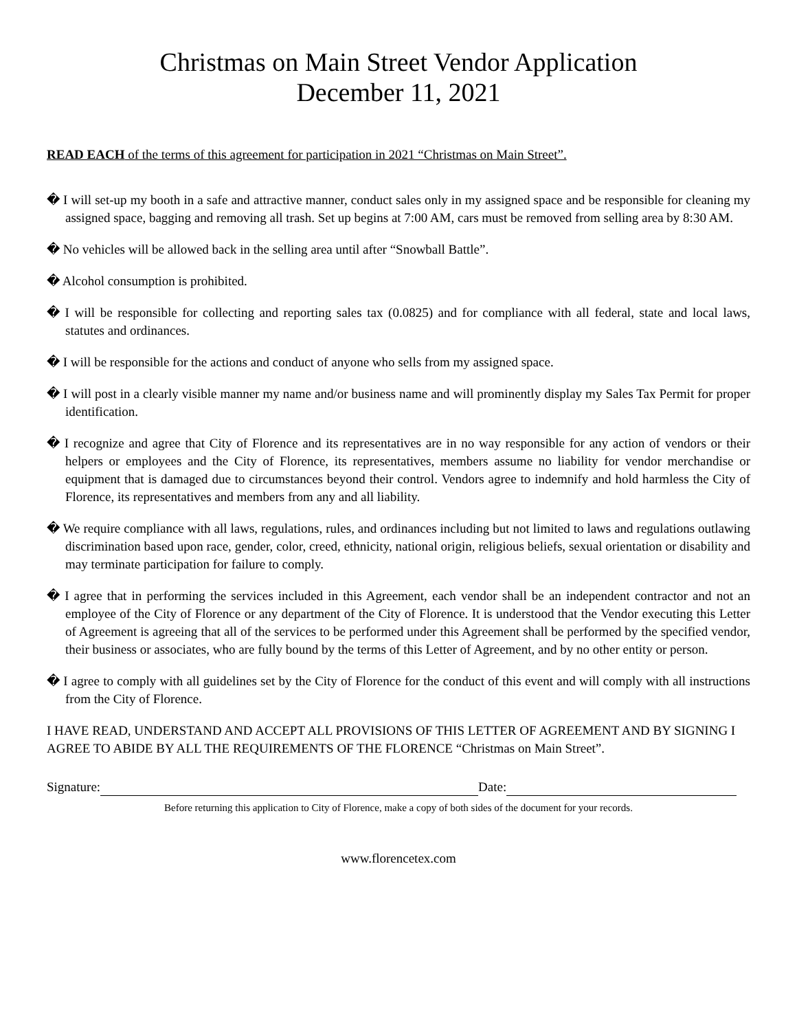Christmas on Main Street Vendor Application
December 11, 2021
READ EACH of the terms of this agreement for participation in 2021 “Christmas on Main Street”.
� I will set-up my booth in a safe and attractive manner, conduct sales only in my assigned space and be responsible for cleaning my assigned space, bagging and removing all trash. Set up begins at 7:00 AM, cars must be removed from selling area by 8:30 AM.
� No vehicles will be allowed back in the selling area until after “Snowball Battle”.
� Alcohol consumption is prohibited.
� I will be responsible for collecting and reporting sales tax (0.0825) and for compliance with all federal, state and local laws, statutes and ordinances.
� I will be responsible for the actions and conduct of anyone who sells from my assigned space.
� I will post in a clearly visible manner my name and/or business name and will prominently display my Sales Tax Permit for proper identification.
� I recognize and agree that City of Florence and its representatives are in no way responsible for any action of vendors or their helpers or employees and the City of Florence, its representatives, members assume no liability for vendor merchandise or equipment that is damaged due to circumstances beyond their control. Vendors agree to indemnify and hold harmless the City of Florence, its representatives and members from any and all liability.
� We require compliance with all laws, regulations, rules, and ordinances including but not limited to laws and regulations outlawing discrimination based upon race, gender, color, creed, ethnicity, national origin, religious beliefs, sexual orientation or disability and may terminate participation for failure to comply.
� I agree that in performing the services included in this Agreement, each vendor shall be an independent contractor and not an employee of the City of Florence or any department of the City of Florence. It is understood that the Vendor executing this Letter of Agreement is agreeing that all of the services to be performed under this Agreement shall be performed by the specified vendor, their business or associates, who are fully bound by the terms of this Letter of Agreement, and by no other entity or person.
� I agree to comply with all guidelines set by the City of Florence for the conduct of this event and will comply with all instructions from the City of Florence.
I HAVE READ, UNDERSTAND AND ACCEPT ALL PROVISIONS OF THIS LETTER OF AGREEMENT AND BY SIGNING I AGREE TO ABIDE BY ALL THE REQUIREMENTS OF THE FLORENCE “Christmas on Main Street”.
Signature: Date:
Before returning this application to City of Florence, make a copy of both sides of the document for your records.
www.florencetex.com